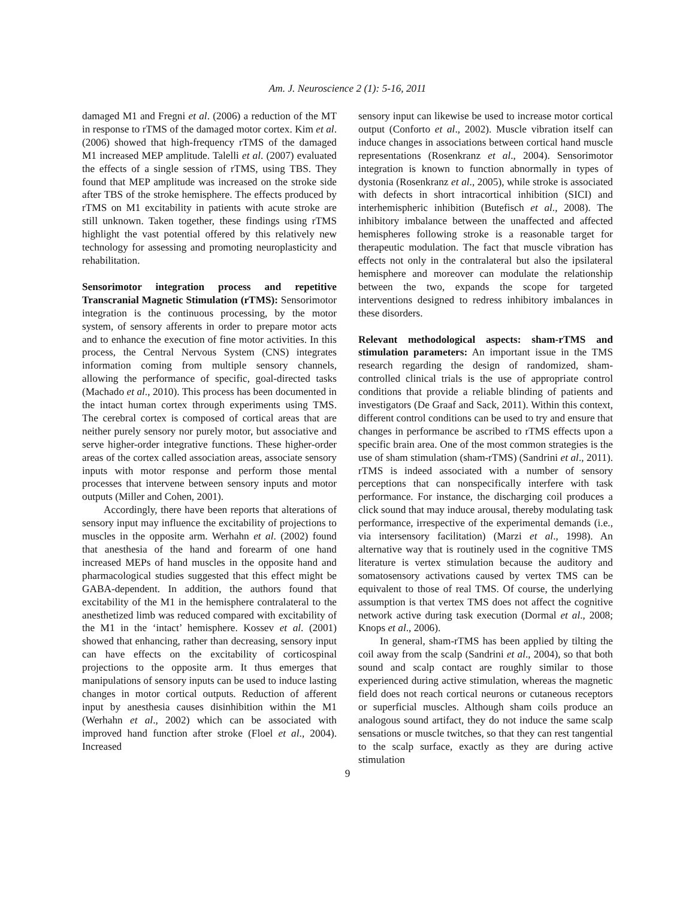Am. J. Neuroscience 2 (1): 5-16, 2011
damaged M1 and Fregni et al. (2006) a reduction of the MT in response to rTMS of the damaged motor cortex. Kim et al. (2006) showed that high-frequency rTMS of the damaged M1 increased MEP amplitude. Talelli et al. (2007) evaluated the effects of a single session of rTMS, using TBS. They found that MEP amplitude was increased on the stroke side after TBS of the stroke hemisphere. The effects produced by rTMS on M1 excitability in patients with acute stroke are still unknown. Taken together, these findings using rTMS highlight the vast potential offered by this relatively new technology for assessing and promoting neuroplasticity and rehabilitation.
Sensorimotor integration process and repetitive Transcranial Magnetic Stimulation (rTMS): Sensorimotor integration is the continuous processing, by the motor system, of sensory afferents in order to prepare motor acts and to enhance the execution of fine motor activities. In this process, the Central Nervous System (CNS) integrates information coming from multiple sensory channels, allowing the performance of specific, goal-directed tasks (Machado et al., 2010). This process has been documented in the intact human cortex through experiments using TMS. The cerebral cortex is composed of cortical areas that are neither purely sensory nor purely motor, but associative and serve higher-order integrative functions. These higher-order areas of the cortex called association areas, associate sensory inputs with motor response and perform those mental processes that intervene between sensory inputs and motor outputs (Miller and Cohen, 2001).
Accordingly, there have been reports that alterations of sensory input may influence the excitability of projections to muscles in the opposite arm. Werhahn et al. (2002) found that anesthesia of the hand and forearm of one hand increased MEPs of hand muscles in the opposite hand and pharmacological studies suggested that this effect might be GABA-dependent. In addition, the authors found that excitability of the M1 in the hemisphere contralateral to the anesthetized limb was reduced compared with excitability of the M1 in the ‘intact’ hemisphere. Kossev et al. (2001) showed that enhancing, rather than decreasing, sensory input can have effects on the excitability of corticospinal projections to the opposite arm. It thus emerges that manipulations of sensory inputs can be used to induce lasting changes in motor cortical outputs. Reduction of afferent input by anesthesia causes disinhibition within the M1 (Werhahn et al., 2002) which can be associated with improved hand function after stroke (Floel et al., 2004). Increased
sensory input can likewise be used to increase motor cortical output (Conforto et al., 2002). Muscle vibration itself can induce changes in associations between cortical hand muscle representations (Rosenkranz et al., 2004). Sensorimotor integration is known to function abnormally in types of dystonia (Rosenkranz et al., 2005), while stroke is associated with defects in short intracortical inhibition (SICI) and interhemispheric inhibition (Butefisch et al., 2008). The inhibitory imbalance between the unaffected and affected hemispheres following stroke is a reasonable target for therapeutic modulation. The fact that muscle vibration has effects not only in the contralateral but also the ipsilateral hemisphere and moreover can modulate the relationship between the two, expands the scope for targeted interventions designed to redress inhibitory imbalances in these disorders.
Relevant methodological aspects: sham-rTMS and stimulation parameters: An important issue in the TMS research regarding the design of randomized, sham-controlled clinical trials is the use of appropriate control conditions that provide a reliable blinding of patients and investigators (De Graaf and Sack, 2011). Within this context, different control conditions can be used to try and ensure that changes in performance be ascribed to rTMS effects upon a specific brain area. One of the most common strategies is the use of sham stimulation (sham-rTMS) (Sandrini et al., 2011). rTMS is indeed associated with a number of sensory perceptions that can nonspecifically interfere with task performance. For instance, the discharging coil produces a click sound that may induce arousal, thereby modulating task performance, irrespective of the experimental demands (i.e., via intersensory facilitation) (Marzi et al., 1998). An alternative way that is routinely used in the cognitive TMS literature is vertex stimulation because the auditory and somatosensory activations caused by vertex TMS can be equivalent to those of real TMS. Of course, the underlying assumption is that vertex TMS does not affect the cognitive network active during task execution (Dormal et al., 2008; Knops et al., 2006).
In general, sham-rTMS has been applied by tilting the coil away from the scalp (Sandrini et al., 2004), so that both sound and scalp contact are roughly similar to those experienced during active stimulation, whereas the magnetic field does not reach cortical neurons or cutaneous receptors or superficial muscles. Although sham coils produce an analogous sound artifact, they do not induce the same scalp sensations or muscle twitches, so that they can rest tangential to the scalp surface, exactly as they are during active stimulation
9